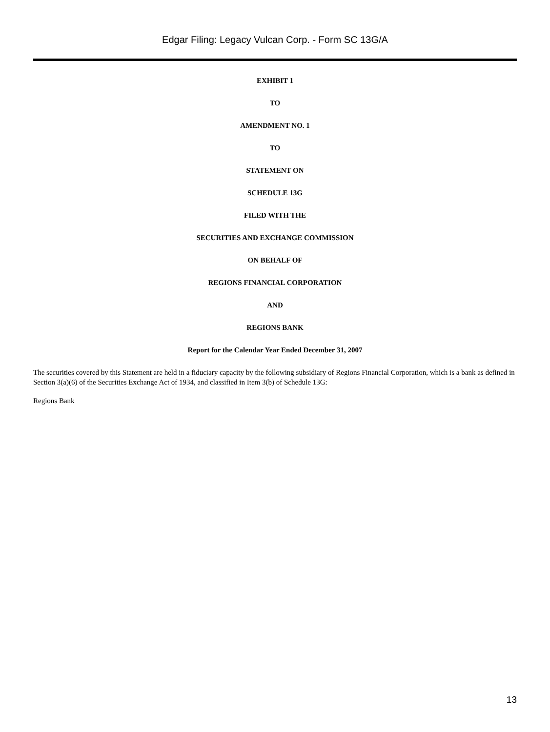Edgar Filing: Legacy Vulcan Corp. - Form SC 13G/A
EXHIBIT 1
TO
AMENDMENT NO. 1
TO
STATEMENT ON
SCHEDULE 13G
FILED WITH THE
SECURITIES AND EXCHANGE COMMISSION
ON BEHALF OF
REGIONS FINANCIAL CORPORATION
AND
REGIONS BANK
Report for the Calendar Year Ended December 31, 2007
The securities covered by this Statement are held in a fiduciary capacity by the following subsidiary of Regions Financial Corporation, which is a bank as defined in Section 3(a)(6) of the Securities Exchange Act of 1934, and classified in Item 3(b) of Schedule 13G:
Regions Bank
13